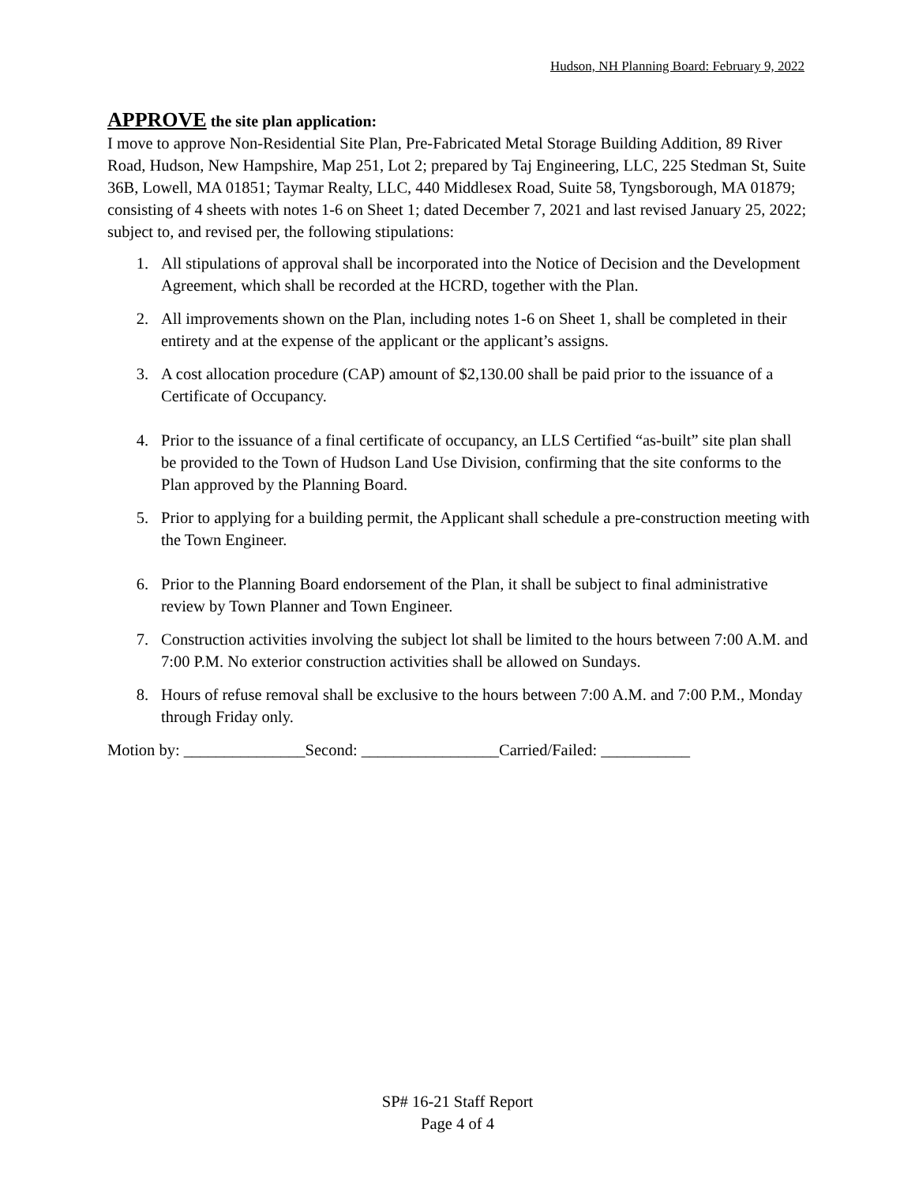Hudson, NH Planning Board: February 9, 2022
APPROVE the site plan application:
I move to approve Non-Residential Site Plan, Pre-Fabricated Metal Storage Building Addition, 89 River Road, Hudson, New Hampshire, Map 251, Lot 2; prepared by Taj Engineering, LLC, 225 Stedman St, Suite 36B, Lowell, MA 01851; Taymar Realty, LLC, 440 Middlesex Road, Suite 58, Tyngsborough, MA 01879; consisting of 4 sheets with notes 1-6 on Sheet 1; dated December 7, 2021 and last revised January 25, 2022; subject to, and revised per, the following stipulations:
1. All stipulations of approval shall be incorporated into the Notice of Decision and the Development Agreement, which shall be recorded at the HCRD, together with the Plan.
2. All improvements shown on the Plan, including notes 1-6 on Sheet 1, shall be completed in their entirety and at the expense of the applicant or the applicant’s assigns.
3. A cost allocation procedure (CAP) amount of $2,130.00 shall be paid prior to the issuance of a Certificate of Occupancy.
4. Prior to the issuance of a final certificate of occupancy, an LLS Certified “as-built” site plan shall be provided to the Town of Hudson Land Use Division, confirming that the site conforms to the Plan approved by the Planning Board.
5. Prior to applying for a building permit, the Applicant shall schedule a pre-construction meeting with the Town Engineer.
6. Prior to the Planning Board endorsement of the Plan, it shall be subject to final administrative review by Town Planner and Town Engineer.
7. Construction activities involving the subject lot shall be limited to the hours between 7:00 A.M. and 7:00 P.M. No exterior construction activities shall be allowed on Sundays.
8. Hours of refuse removal shall be exclusive to the hours between 7:00 A.M. and 7:00 P.M., Monday through Friday only.
Motion by: _______________Second: _________________Carried/Failed: ___________
SP# 16-21 Staff Report
Page 4 of 4